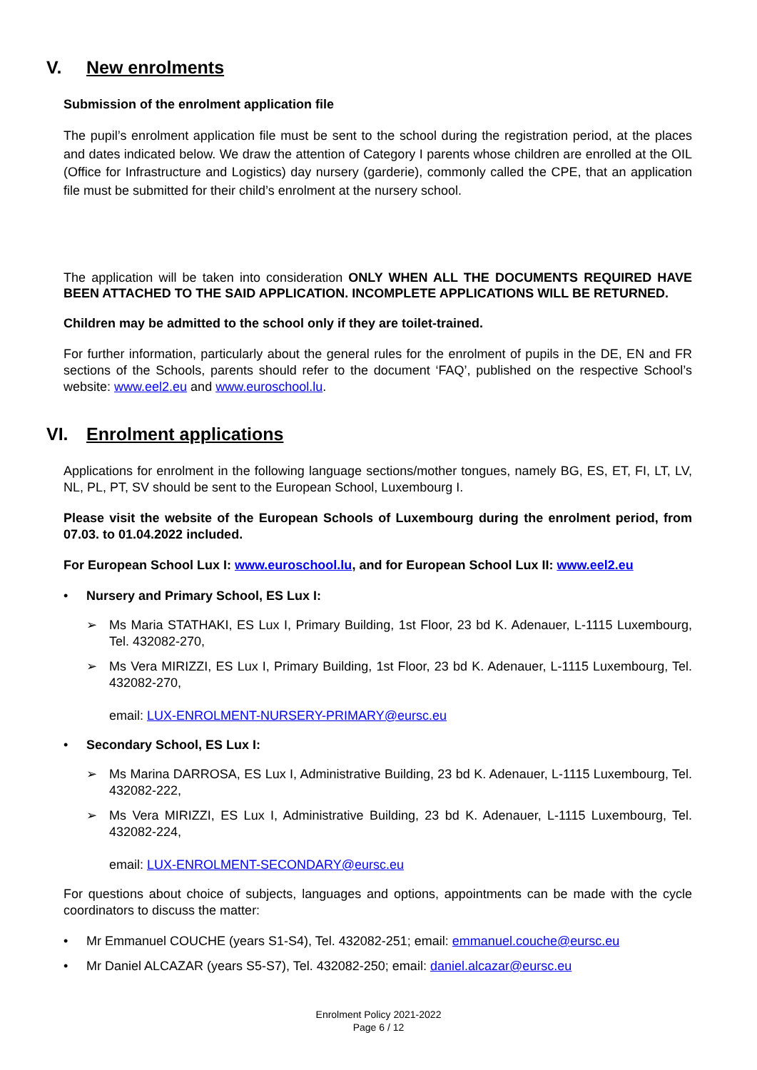V. New enrolments
Submission of the enrolment application file
The pupil’s enrolment application file must be sent to the school during the registration period, at the places and dates indicated below. We draw the attention of Category I parents whose children are enrolled at the OIL (Office for Infrastructure and Logistics) day nursery (garderie), commonly called the CPE, that an application file must be submitted for their child’s enrolment at the nursery school.
The application will be taken into consideration ONLY WHEN ALL THE DOCUMENTS REQUIRED HAVE BEEN ATTACHED TO THE SAID APPLICATION. INCOMPLETE APPLICATIONS WILL BE RETURNED.
Children may be admitted to the school only if they are toilet-trained.
For further information, particularly about the general rules for the enrolment of pupils in the DE, EN and FR sections of the Schools, parents should refer to the document ‘FAQ’, published on the respective School’s website: www.eel2.eu and www.euroschool.lu.
VI. Enrolment applications
Applications for enrolment in the following language sections/mother tongues, namely BG, ES, ET, FI, LT, LV, NL, PL, PT, SV should be sent to the European School, Luxembourg I.
Please visit the website of the European Schools of Luxembourg during the enrolment period, from 07.03. to 01.04.2022 included.
For European School Lux I: www.euroschool.lu, and for European School Lux II: www.eel2.eu
• Nursery and Primary School, ES Lux I:
➢ Ms Maria STATHAKI, ES Lux I, Primary Building, 1st Floor, 23 bd K. Adenauer, L-1115 Luxembourg, Tel. 432082-270,
➢ Ms Vera MIRIZZI, ES Lux I, Primary Building, 1st Floor, 23 bd K. Adenauer, L-1115 Luxembourg, Tel. 432082-270,
email: LUX-ENROLMENT-NURSERY-PRIMARY@eursc.eu
• Secondary School, ES Lux I:
➢ Ms Marina DARROSA, ES Lux I, Administrative Building, 23 bd K. Adenauer, L-1115 Luxembourg, Tel. 432082-222,
➢ Ms Vera MIRIZZI, ES Lux I, Administrative Building, 23 bd K. Adenauer, L-1115 Luxembourg, Tel. 432082-224,
email: LUX-ENROLMENT-SECONDARY@eursc.eu
For questions about choice of subjects, languages and options, appointments can be made with the cycle coordinators to discuss the matter:
• Mr Emmanuel COUCHE (years S1-S4), Tel. 432082-251; email: emmanuel.couche@eursc.eu
• Mr Daniel ALCAZAR (years S5-S7), Tel. 432082-250; email: daniel.alcazar@eursc.eu
Enrolment Policy 2021-2022
Page 6 / 12